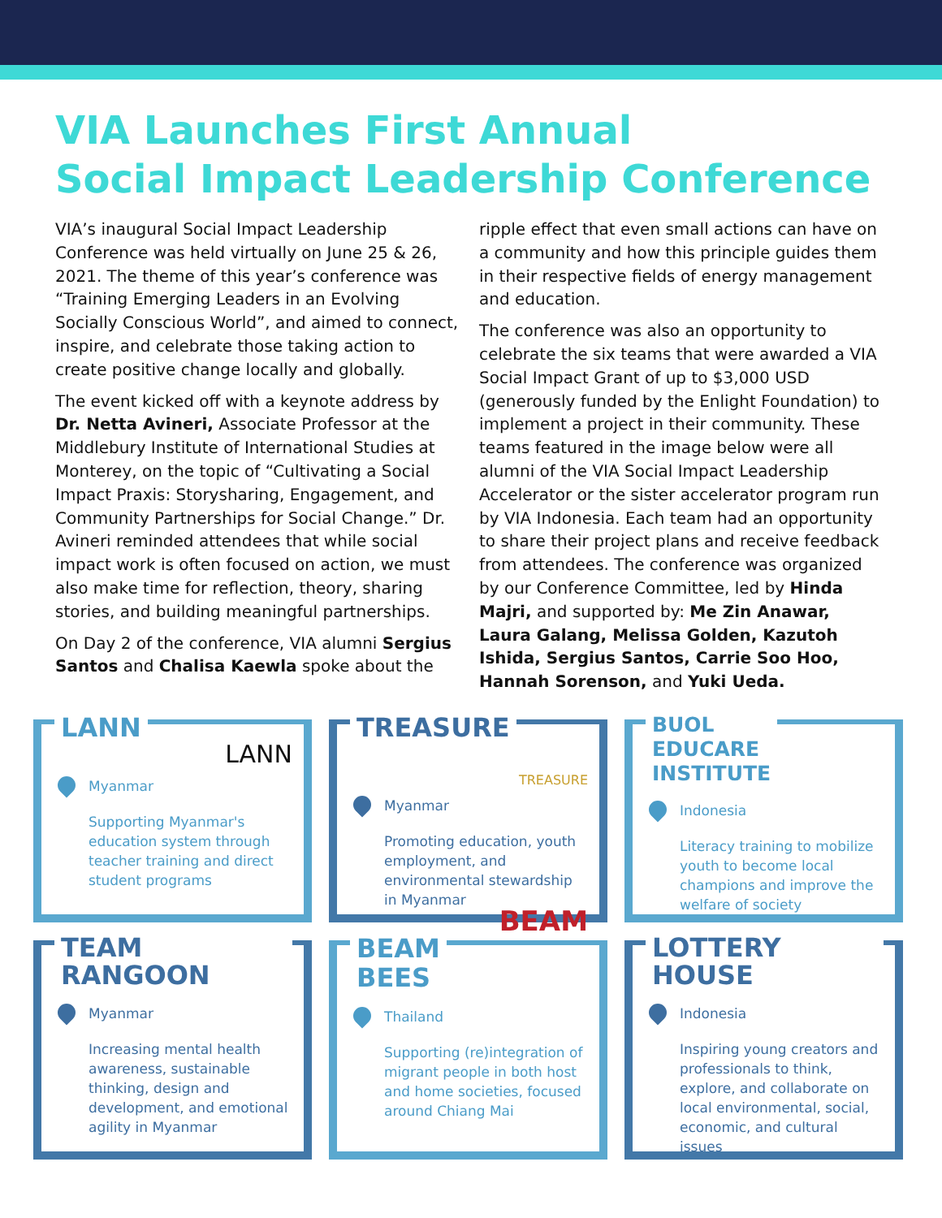VIA Launches First Annual
Social Impact Leadership Conference
VIA’s inaugural Social Impact Leadership Conference was held virtually on June 25 & 26, 2021. The theme of this year’s conference was “Training Emerging Leaders in an Evolving Socially Conscious World”, and aimed to connect, inspire, and celebrate those taking action to create positive change locally and globally.
The event kicked off with a keynote address by Dr. Netta Avineri, Associate Professor at the Middlebury Institute of International Studies at Monterey, on the topic of “Cultivating a Social Impact Praxis: Storysharing, Engagement, and Community Partnerships for Social Change.” Dr. Avineri reminded attendees that while social impact work is often focused on action, we must also make time for reflection, theory, sharing stories, and building meaningful partnerships.
On Day 2 of the conference, VIA alumni Sergius Santos and Chalisa Kaewla spoke about the
ripple effect that even small actions can have on a community and how this principle guides them in their respective fields of energy management and education.
The conference was also an opportunity to celebrate the six teams that were awarded a VIA Social Impact Grant of up to $3,000 USD (generously funded by the Enlight Foundation) to implement a project in their community. These teams featured in the image below were all alumni of the VIA Social Impact Leadership Accelerator or the sister accelerator program run by VIA Indonesia. Each team had an opportunity to share their project plans and receive feedback from attendees. The conference was organized by our Conference Committee, led by Hinda Majri, and supported by: Me Zin Anawar, Laura Galang, Melissa Golden, Kazutoh Ishida, Sergius Santos, Carrie Soo Hoo, Hannah Sorenson, and Yuki Ueda.
LANN
LANN
Myanmar
Supporting Myanmar's education system through teacher training and direct student programs
TREASURE
TREASURE
Myanmar
Promoting education, youth employment, and environmental stewardship in Myanmar
BUOL
EDUCARE
INSTITUTE
Indonesia
Literacy training to mobilize youth to become local champions and improve the welfare of society
TEAM RANGOON
Myanmar
Increasing mental health awareness, sustainable thinking, design and development, and emotional agility in Myanmar
BEAM
BEES
BEAM
Thailand
Supporting (re)integration of migrant people in both host and home societies, focused around Chiang Mai
LOTTERY HOUSE
Indonesia
Inspiring young creators and professionals to think, explore, and collaborate on local environmental, social, economic, and cultural issues